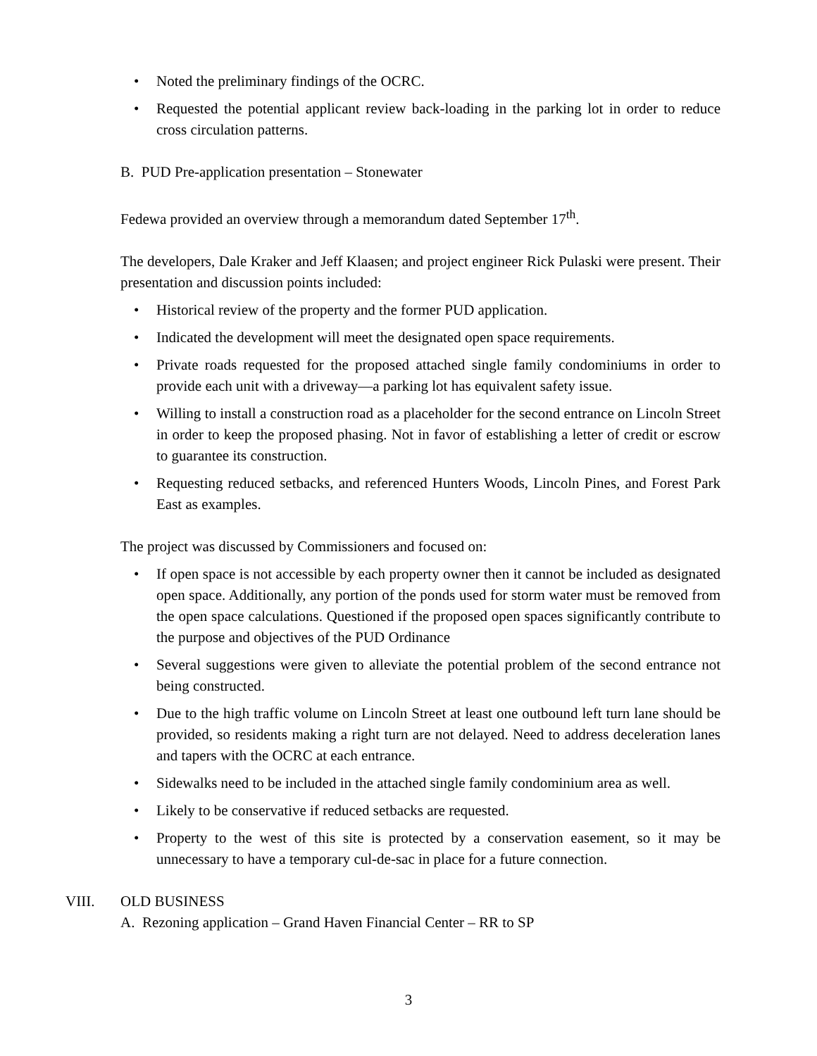• Noted the preliminary findings of the OCRC.
• Requested the potential applicant review back-loading in the parking lot in order to reduce cross circulation patterns.
B. PUD Pre-application presentation – Stonewater
Fedewa provided an overview through a memorandum dated September 17<sup>th</sup>.
The developers, Dale Kraker and Jeff Klaasen; and project engineer Rick Pulaski were present. Their presentation and discussion points included:
• Historical review of the property and the former PUD application.
• Indicated the development will meet the designated open space requirements.
• Private roads requested for the proposed attached single family condominiums in order to provide each unit with a driveway—a parking lot has equivalent safety issue.
• Willing to install a construction road as a placeholder for the second entrance on Lincoln Street in order to keep the proposed phasing. Not in favor of establishing a letter of credit or escrow to guarantee its construction.
• Requesting reduced setbacks, and referenced Hunters Woods, Lincoln Pines, and Forest Park East as examples.
The project was discussed by Commissioners and focused on:
• If open space is not accessible by each property owner then it cannot be included as designated open space. Additionally, any portion of the ponds used for storm water must be removed from the open space calculations. Questioned if the proposed open spaces significantly contribute to the purpose and objectives of the PUD Ordinance
• Several suggestions were given to alleviate the potential problem of the second entrance not being constructed.
• Due to the high traffic volume on Lincoln Street at least one outbound left turn lane should be provided, so residents making a right turn are not delayed. Need to address deceleration lanes and tapers with the OCRC at each entrance.
• Sidewalks need to be included in the attached single family condominium area as well.
• Likely to be conservative if reduced setbacks are requested.
• Property to the west of this site is protected by a conservation easement, so it may be unnecessary to have a temporary cul-de-sac in place for a future connection.
VIII. OLD BUSINESS
A. Rezoning application – Grand Haven Financial Center – RR to SP
3